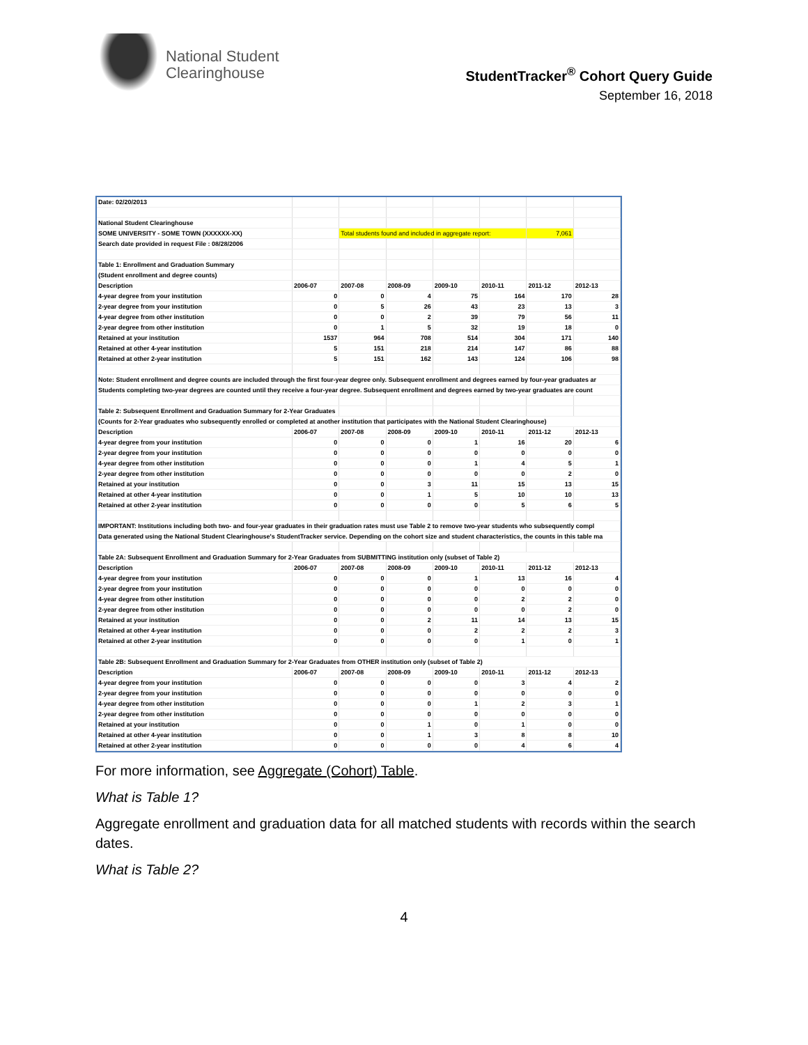National Student
Clearinghouse
StudentTracker<sup>®</sup> Cohort Query Guide
September 16, 2018
| Date: 02/20/2013 | | | | | | | |
| National Student Clearinghouse | | | | | | | |
| SOME UNIVERSITY - SOME TOWN (XXXXXX-XX) | | Total students found and included in aggregate report: | | | | 7,061 | |
| Search date provided in request File : 08/28/2006 | | | | | | | |
| Table 1: Enrollment and Graduation Summary | | | | | | | |
| (Student enrollment and degree counts) | | | | | | | |
| Description | 2006-07 | 2007-08 | 2008-09 | 2009-10 | 2010-11 | 2011-12 | 2012-13 |
| 4-year degree from your institution | 0 | 0 | 4 | 75 | 164 | 170 | 28 |
| 2-year degree from your institution | 0 | 5 | 26 | 43 | 23 | 13 | 3 |
| 4-year degree from other institution | 0 | 0 | 2 | 39 | 79 | 56 | 11 |
| 2-year degree from other institution | 0 | 1 | 5 | 32 | 19 | 18 | 0 |
| Retained at your institution | 1537 | 964 | 708 | 514 | 304 | 171 | 140 |
| Retained at other 4-year institution | 5 | 151 | 218 | 214 | 147 | 86 | 88 |
| Retained at other 2-year institution | 5 | 151 | 162 | 143 | 124 | 106 | 98 |
| Note: Student enrollment and degree counts are included through the first four-year degree only. Subsequent enrollment and degrees earned by four-year graduates ar | | | | | | | |
| Students completing two-year degrees are counted until they receive a four-year degree. Subsequent enrollment and degrees earned by two-year graduates are count | | | | | | | |
| Table 2: Subsequent Enrollment and Graduation Summary for 2-Year Graduates | | | | | | | |
| (Counts for 2-Year graduates who subsequently enrolled or completed at another institution that participates with the National Student Clearinghouse) | | | | | | | |
| Description | 2006-07 | 2007-08 | 2008-09 | 2009-10 | 2010-11 | 2011-12 | 2012-13 |
| 4-year degree from your institution | 0 | 0 | 0 | 1 | 16 | 20 | 6 |
| 2-year degree from your institution | 0 | 0 | 0 | 0 | 0 | 0 | 0 |
| 4-year degree from other institution | 0 | 0 | 0 | 1 | 4 | 5 | 1 |
| 2-year degree from other institution | 0 | 0 | 0 | 0 | 0 | 2 | 0 |
| Retained at your institution | 0 | 0 | 3 | 11 | 15 | 13 | 15 |
| Retained at other 4-year institution | 0 | 0 | 1 | 5 | 10 | 10 | 13 |
| Retained at other 2-year institution | 0 | 0 | 0 | 0 | 5 | 6 | 5 |
| IMPORTANT: Institutions including both two- and four-year graduates in their graduation rates must use Table 2 to remove two-year students who subsequently compl | | | | | | | |
| Data generated using the National Student Clearinghouse's StudentTracker service. Depending on the cohort size and student characteristics, the counts in this table ma | | | | | | | |
| Table 2A: Subsequent Enrollment and Graduation Summary for 2-Year Graduates from SUBMITTING institution only (subset of Table 2) | | | | | | | |
| Description | 2006-07 | 2007-08 | 2008-09 | 2009-10 | 2010-11 | 2011-12 | 2012-13 |
| 4-year degree from your institution | 0 | 0 | 0 | 1 | 13 | 16 | 4 |
| 2-year degree from your institution | 0 | 0 | 0 | 0 | 0 | 0 | 0 |
| 4-year degree from other institution | 0 | 0 | 0 | 0 | 2 | 2 | 0 |
| 2-year degree from other institution | 0 | 0 | 0 | 0 | 0 | 2 | 0 |
| Retained at your institution | 0 | 0 | 2 | 11 | 14 | 13 | 15 |
| Retained at other 4-year institution | 0 | 0 | 0 | 2 | 2 | 2 | 3 |
| Retained at other 2-year institution | 0 | 0 | 0 | 0 | 1 | 0 | 1 |
| Table 2B: Subsequent Enrollment and Graduation Summary for 2-Year Graduates from OTHER institution only (subset of Table 2) | | | | | | | |
| Description | 2006-07 | 2007-08 | 2008-09 | 2009-10 | 2010-11 | 2011-12 | 2012-13 |
| 4-year degree from your institution | 0 | 0 | 0 | 0 | 3 | 4 | 2 |
| 2-year degree from your institution | 0 | 0 | 0 | 0 | 0 | 0 | 0 |
| 4-year degree from other institution | 0 | 0 | 0 | 1 | 2 | 3 | 1 |
| 2-year degree from other institution | 0 | 0 | 0 | 0 | 0 | 0 | 0 |
| Retained at your institution | 0 | 0 | 1 | 0 | 1 | 0 | 0 |
| Retained at other 4-year institution | 0 | 0 | 1 | 3 | 8 | 8 | 10 |
| Retained at other 2-year institution | 0 | 0 | 0 | 0 | 4 | 6 | 4 |
For more information, see Aggregate (Cohort) Table.
What is Table 1?
Aggregate enrollment and graduation data for all matched students with records within the search dates.
What is Table 2?
4